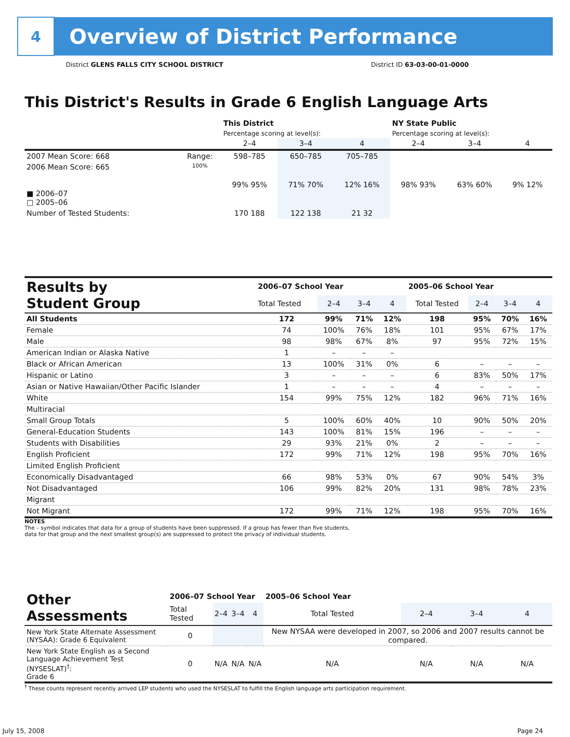4
Overview of District Performance
District GLENS FALLS CITY SCHOOL DISTRICT District ID 63-03-00-01-0000
This District's Results in Grade 6 English Language Arts
| | | This District | | | NY State Public | | |
| --- | --- | --- | --- | --- | --- | --- | --- |
| | | Percentage scoring at level(s): | | | Percentage scoring at level(s): | | |
| | | 2–4 | 3–4 | 4 | 2–4 | 3–4 | 4 |
| 2007 Mean Score: 668 | Range: | 598–785 | 650–785 | 705–785 | | | |
| 2006 Mean Score: 665 ■ 2006–07 □ 2005–06 | 100% | 99% 95% | 71% 70% | 12% 16% | 98% 93% | 63% 60% | 9% 12% |
| Number of Tested Students: | | 170 188 | 122 138 | 21 32 | | | |
| Results by Student Group | 2006–07 School Year | | | | 2005–06 School Year | | | |
| --- | --- | --- | --- | --- | --- | --- | --- | --- |
| | Total Tested | 2–4 | 3–4 | 4 | Total Tested | 2–4 | 3–4 | 4 |
| All Students | 172 | 99% | 71% | 12% | 198 | 95% | 70% | 16% |
| Female | 74 | 100% | 76% | 18% | 101 | 95% | 67% | 17% |
| Male | 98 | 98% | 67% | 8% | 97 | 95% | 72% | 15% |
| American Indian or Alaska Native | 1 | – | – | – | | | | |
| Black or African American | 13 | 100% | 31% | 0% | 6 | – | – | – |
| Hispanic or Latino | 3 | – | – | – | 6 | 83% | 50% | 17% |
| Asian or Native Hawaiian/Other Pacific Islander | 1 | – | – | – | 4 | – | – | – |
| White | 154 | 99% | 75% | 12% | 182 | 96% | 71% | 16% |
| Multiracial | | | | | | | | |
| Small Group Totals | 5 | 100% | 60% | 40% | 10 | 90% | 50% | 20% |
| General-Education Students | 143 | 100% | 81% | 15% | 196 | – | – | – |
| Students with Disabilities | 29 | 93% | 21% | 0% | 2 | – | – | – |
| English Proficient | 172 | 99% | 71% | 12% | 198 | 95% | 70% | 16% |
| Limited English Proficient | | | | | | | | |
| Economically Disadvantaged | 66 | 98% | 53% | 0% | 67 | 90% | 54% | 3% |
| Not Disadvantaged | 106 | 99% | 82% | 20% | 131 | 98% | 78% | 23% |
| Migrant | | | | | | | | |
| Not Migrant | 172 | 99% | 71% | 12% | 198 | 95% | 70% | 16% |
NOTES
The – symbol indicates that data for a group of students have been suppressed. If a group has fewer than five students,
data for that group and the next smallest group(s) are suppressed to protect the privacy of individual students.
| Other Assessments | 2006–07 School Year | | | | 2005–06 School Year | | | |
| --- | --- | --- | --- | --- | --- | --- | --- | --- |
| | Total Tested | 2–4 | 3–4 | 4 | Total Tested | 2–4 | 3–4 | 4 |
| New York State Alternate Assessment (NYSAA): Grade 6 Equivalent | 0 | | | | New NYSAA were developed in 2007, so 2006 and 2007 results cannot be compared. | | | |
| New York State English as a Second Language Achievement Test (NYSESLAT)<sup>†</sup>: Grade 6 | 0 | N/A | N/A | N/A | N/A | N/A | N/A | N/A |
<sup>†</sup> These counts represent recently arrived LEP students who used the NYSESLAT to fulfill the English language arts participation requirement.
July 15, 2008 Page 24